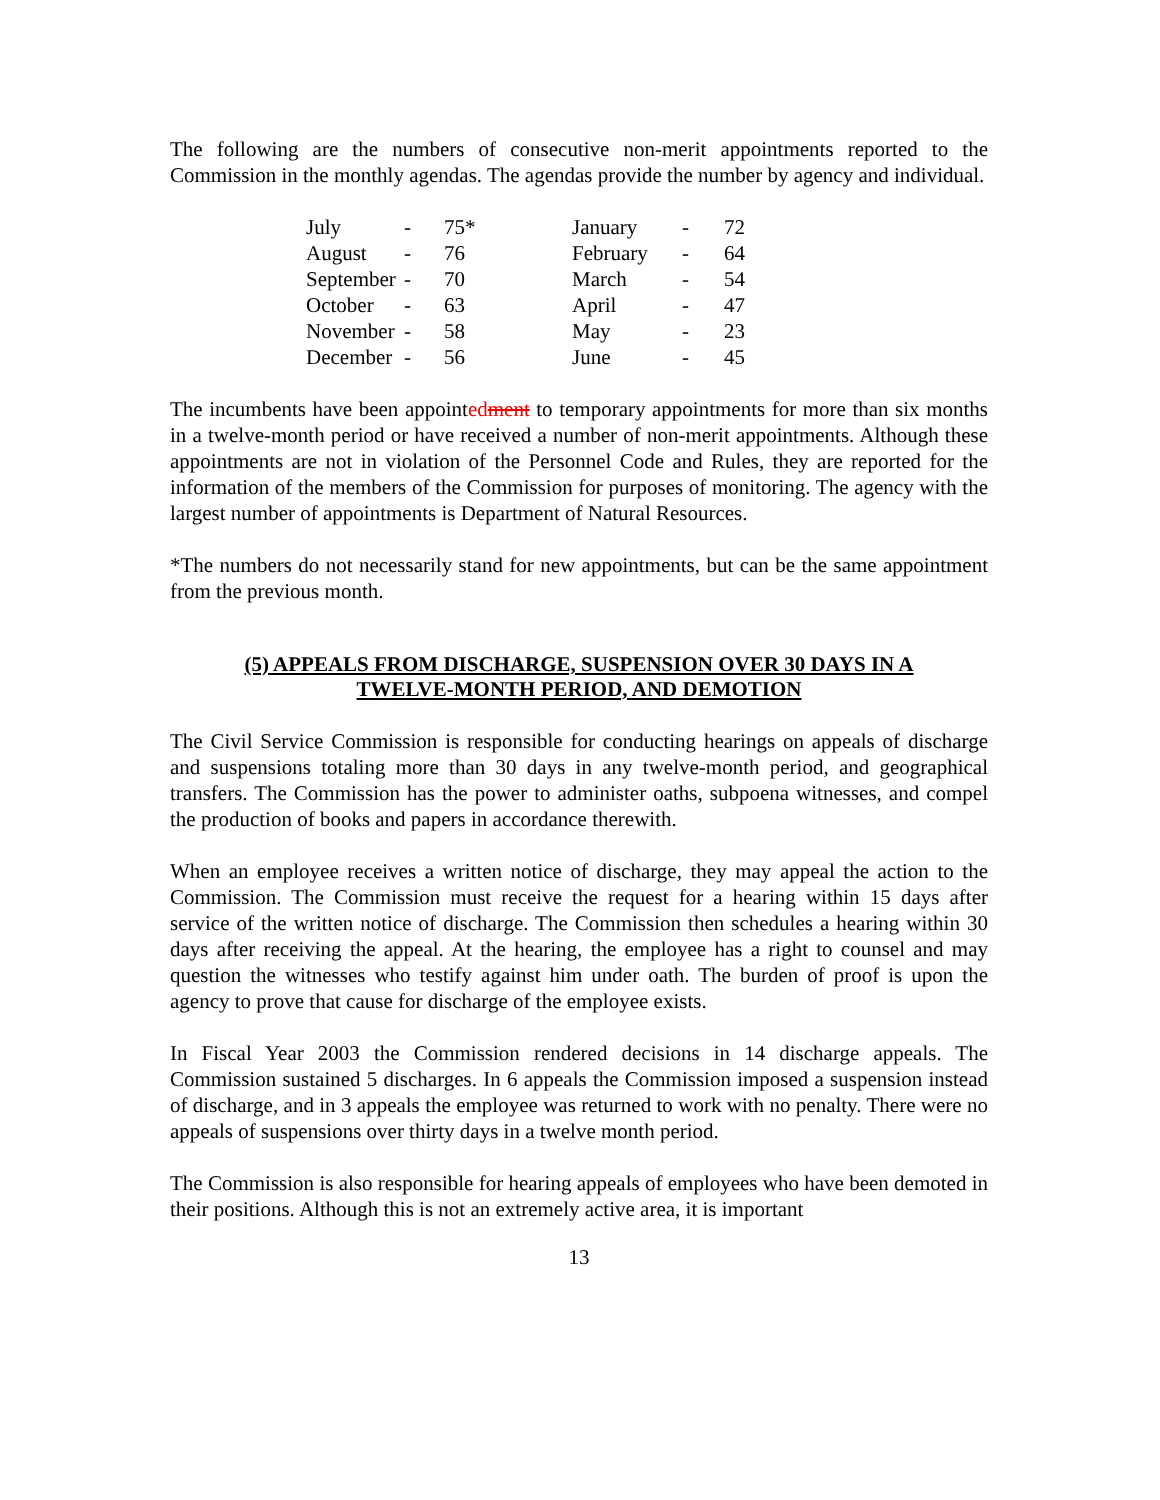The following are the numbers of consecutive non-merit appointments reported to the Commission in the monthly agendas. The agendas provide the number by agency and individual.
| July | - | 75* | January | - | 72 |
| August | - | 76 | February | - | 64 |
| September | - | 70 | March | - | 54 |
| October | - | 63 | April | - | 47 |
| November | - | 58 | May | - | 23 |
| December | - | 56 | June | - | 45 |
The incumbents have been appointed ment to temporary appointments for more than six months in a twelve-month period or have received a number of non-merit appointments. Although these appointments are not in violation of the Personnel Code and Rules, they are reported for the information of the members of the Commission for purposes of monitoring. The agency with the largest number of appointments is Department of Natural Resources.
*The numbers do not necessarily stand for new appointments, but can be the same appointment from the previous month.
(5) APPEALS FROM DISCHARGE, SUSPENSION OVER 30 DAYS IN A
TWELVE-MONTH PERIOD, AND DEMOTION
The Civil Service Commission is responsible for conducting hearings on appeals of discharge and suspensions totaling more than 30 days in any twelve-month period, and geographical transfers. The Commission has the power to administer oaths, subpoena witnesses, and compel the production of books and papers in accordance therewith.
When an employee receives a written notice of discharge, they may appeal the action to the Commission. The Commission must receive the request for a hearing within 15 days after service of the written notice of discharge. The Commission then schedules a hearing within 30 days after receiving the appeal. At the hearing, the employee has a right to counsel and may question the witnesses who testify against him under oath. The burden of proof is upon the agency to prove that cause for discharge of the employee exists.
In Fiscal Year 2003 the Commission rendered decisions in 14 discharge appeals. The Commission sustained 5 discharges. In 6 appeals the Commission imposed a suspension instead of discharge, and in 3 appeals the employee was returned to work with no penalty. There were no appeals of suspensions over thirty days in a twelve month period.
The Commission is also responsible for hearing appeals of employees who have been demoted in their positions. Although this is not an extremely active area, it is important
13